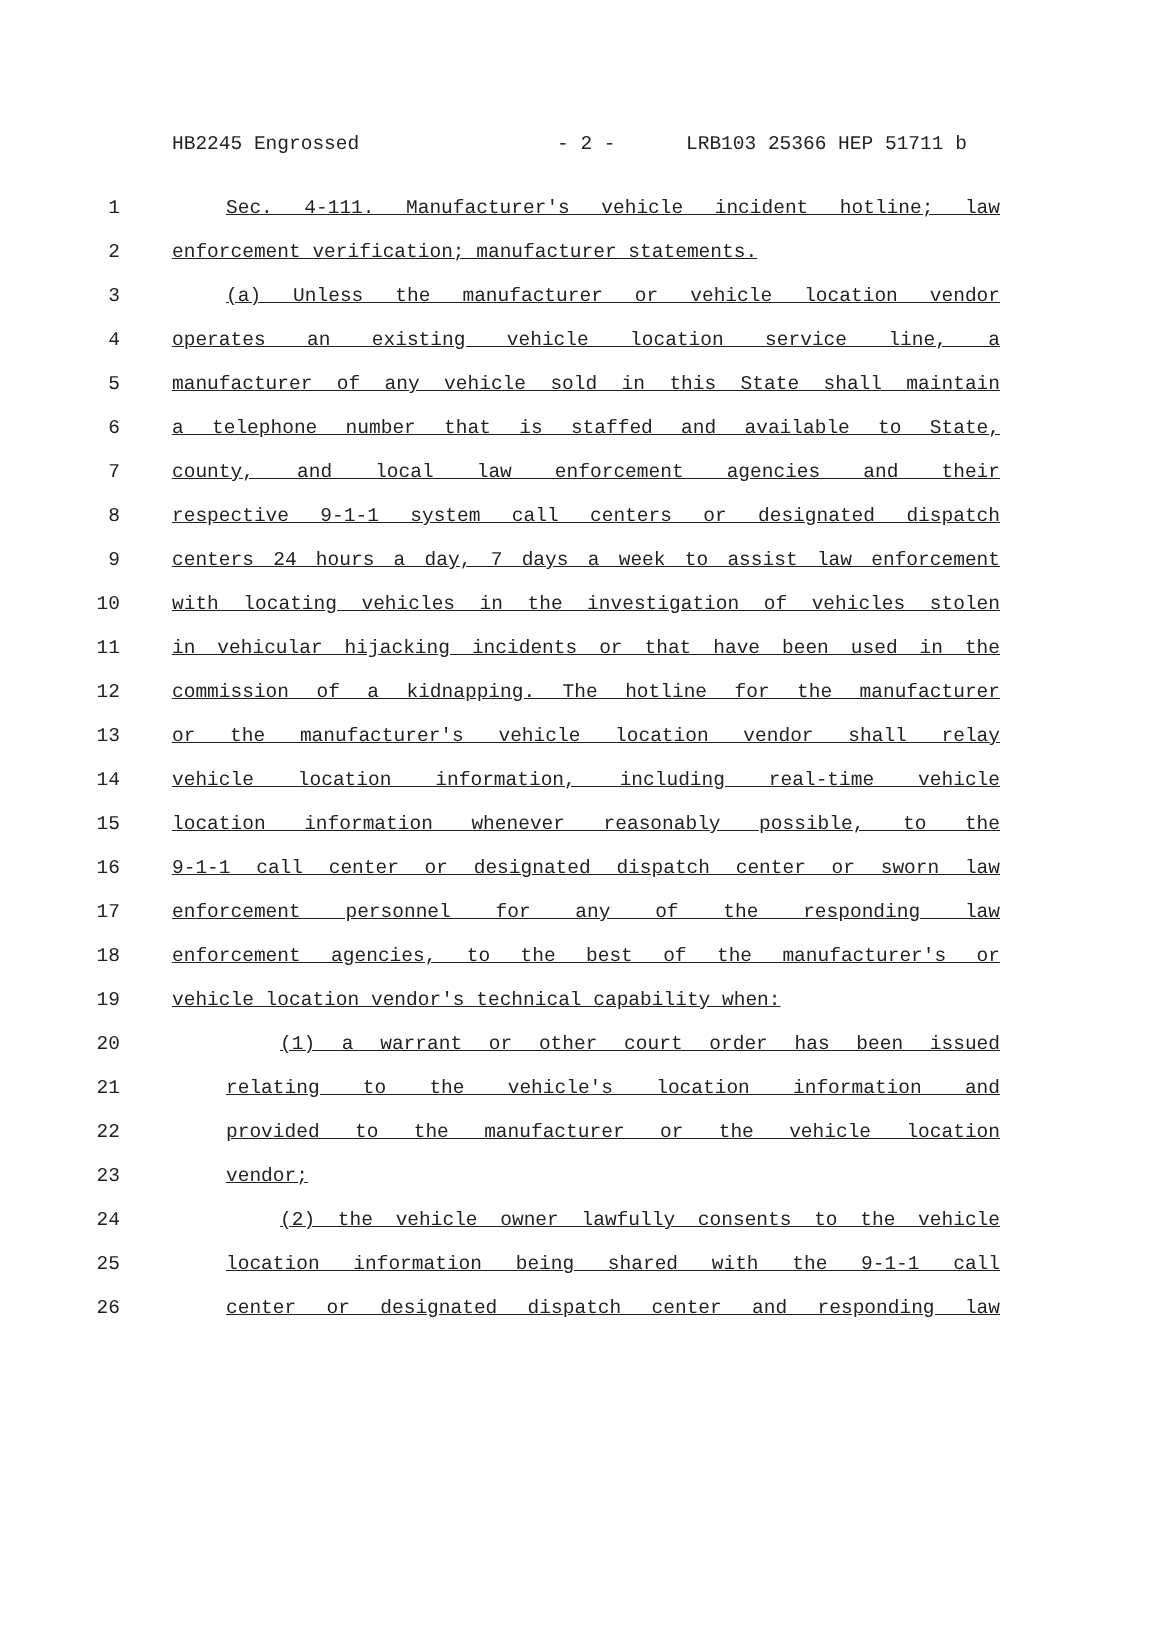HB2245 Engrossed - 2 - LRB103 25366 HEP 51711 b
1 Sec. 4-111. Manufacturer's vehicle incident hotline; law
2 enforcement verification; manufacturer statements.
3 (a) Unless the manufacturer or vehicle location vendor
4 operates an existing vehicle location service line, a
5 manufacturer of any vehicle sold in this State shall maintain
6 a telephone number that is staffed and available to State,
7 county, and local law enforcement agencies and their
8 respective 9-1-1 system call centers or designated dispatch
9 centers 24 hours a day, 7 days a week to assist law enforcement
10 with locating vehicles in the investigation of vehicles stolen
11 in vehicular hijacking incidents or that have been used in the
12 commission of a kidnapping. The hotline for the manufacturer
13 or the manufacturer's vehicle location vendor shall relay
14 vehicle location information, including real-time vehicle
15 location information whenever reasonably possible, to the
16 9-1-1 call center or designated dispatch center or sworn law
17 enforcement personnel for any of the responding law
18 enforcement agencies, to the best of the manufacturer's or
19 vehicle location vendor's technical capability when:
20 (1) a warrant or other court order has been issued
21 relating to the vehicle's location information and
22 provided to the manufacturer or the vehicle location
23 vendor;
24 (2) the vehicle owner lawfully consents to the vehicle
25 location information being shared with the 9-1-1 call
26 center or designated dispatch center and responding law